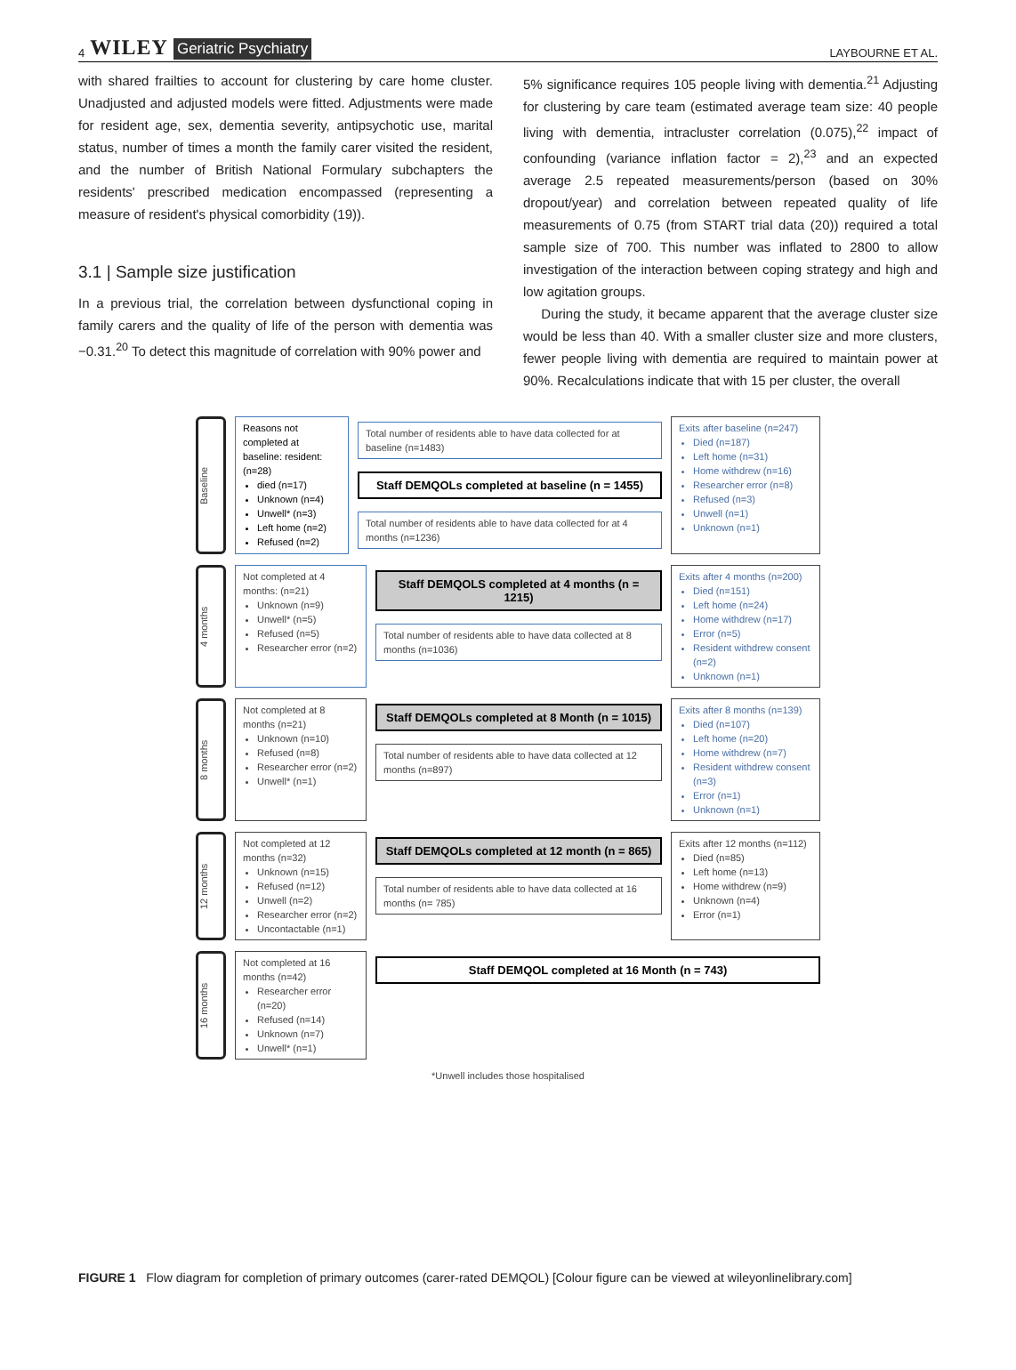4 WILEY Geriatric Psychiatry
LAYBOURNE ET AL.
with shared frailties to account for clustering by care home cluster. Unadjusted and adjusted models were fitted. Adjustments were made for resident age, sex, dementia severity, antipsychotic use, marital status, number of times a month the family carer visited the resident, and the number of British National Formulary subchapters the residents' prescribed medication encompassed (representing a measure of resident's physical comorbidity (19)).
3.1 | Sample size justification
In a previous trial, the correlation between dysfunctional coping in family carers and the quality of life of the person with dementia was −0.31.<sup>20</sup> To detect this magnitude of correlation with 90% power and
5% significance requires 105 people living with dementia.<sup>21</sup> Adjusting for clustering by care team (estimated average team size: 40 people living with dementia, intracluster correlation (0.075),<sup>22</sup> impact of confounding (variance inflation factor = 2),<sup>23</sup> and an expected average 2.5 repeated measurements/person (based on 30% dropout/year) and correlation between repeated quality of life measurements of 0.75 (from START trial data (20)) required a total sample size of 700. This number was inflated to 2800 to allow investigation of the interaction between coping strategy and high and low agitation groups.
During the study, it became apparent that the average cluster size would be less than 40. With a smaller cluster size and more clusters, fewer people living with dementia are required to maintain power at 90%. Recalculations indicate that with 15 per cluster, the overall
Baseline
Reasons not completed at baseline: resident: (n=28)
died (n=17)
Unknown (n=4)
Unwell* (n=3)
Left home (n=2)
Refused (n=2)
Total number of residents able to have data collected for at baseline (n=1483)
Staff DEMQOLs completed at baseline (n = 1455)
Total number of residents able to have data collected for at 4 months (n=1236)
Exits after baseline (n=247)
Died (n=187)
Left home (n=31)
Home withdrew (n=16)
Researcher error (n=8)
Refused (n=3)
Unwell (n=1)
Unknown (n=1)
4 months
Not completed at 4 months: (n=21)
Unknown (n=9)
Unwell* (n=5)
Refused (n=5)
Researcher error (n=2)
Staff DEMQOLS completed at 4 months (n = 1215)
Total number of residents able to have data collected at 8 months (n=1036)
Exits after 4 months (n=200)
Died (n=151)
Left home (n=24)
Home withdrew (n=17)
Error (n=5)
Resident withdrew consent (n=2)
Unknown (n=1)
8 months
Not completed at 8 months (n=21)
Unknown (n=10)
Refused (n=8)
Researcher error (n=2)
Unwell* (n=1)
Staff DEMQOLs completed at 8 Month (n = 1015)
Total number of residents able to have data collected at 12 months (n=897)
Exits after 8 months (n=139)
Died (n=107)
Left home (n=20)
Home withdrew (n=7)
Resident withdrew consent (n=3)
Error (n=1)
Unknown (n=1)
12 months
Not completed at 12 months (n=32)
Unknown (n=15)
Refused (n=12)
Unwell (n=2)
Researcher error (n=2)
Uncontactable (n=1)
Staff DEMQOLs completed at 12 month (n = 865)
Total number of residents able to have data collected at 16 months (n= 785)
Exits after 12 months (n=112)
Died (n=85)
Left home (n=13)
Home withdrew (n=9)
Unknown (n=4)
Error (n=1)
16 months
Not completed at 16 months (n=42)
Researcher error (n=20)
Refused (n=14)
Unknown (n=7)
Unwell* (n=1)
Staff DEMQOL completed at 16 Month (n = 743)
*Unwell includes those hospitalised
FIGURE 1 Flow diagram for completion of primary outcomes (carer-rated DEMQOL) [Colour figure can be viewed at wileyonlinelibrary.com]